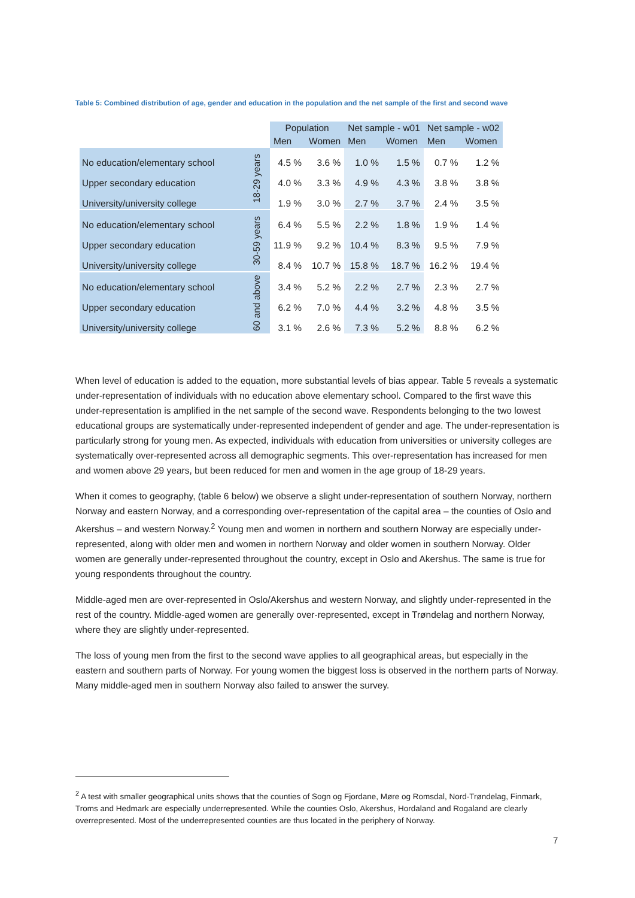Table 5: Combined distribution of age, gender and education in the population and the net sample of the first and second wave
| | | Population | | Net sample - w01 | | Net sample - w02 | |
| | | Men | Women | Men | Women | Men | Women |
| No education/elementary school | 18-29 years | 4.5 % | 3.6 % | 1.0 % | 1.5 % | 0.7 % | 1.2 % |
| Upper secondary education | | 4.0 % | 3.3 % | 4.9 % | 4.3 % | 3.8 % | 3.8 % |
| University/university college | | 1.9 % | 3.0 % | 2.7 % | 3.7 % | 2.4 % | 3.5 % |
| No education/elementary school | 30-59 years | 6.4 % | 5.5 % | 2.2 % | 1.8 % | 1.9 % | 1.4 % |
| Upper secondary education | | 11.9 % | 9.2 % | 10.4 % | 8.3 % | 9.5 % | 7.9 % |
| University/university college | | 8.4 % | 10.7 % | 15.8 % | 18.7 % | 16.2 % | 19.4 % |
| No education/elementary school | 60 and above | 3.4 % | 5.2 % | 2.2 % | 2.7 % | 2.3 % | 2.7 % |
| Upper secondary education | | 6.2 % | 7.0 % | 4.4 % | 3.2 % | 4.8 % | 3.5 % |
| University/university college | | 3.1 % | 2.6 % | 7.3 % | 5.2 % | 8.8 % | 6.2 % |
When level of education is added to the equation, more substantial levels of bias appear. Table 5 reveals a systematic under-representation of individuals with no education above elementary school. Compared to the first wave this under-representation is amplified in the net sample of the second wave. Respondents belonging to the two lowest educational groups are systematically under-represented independent of gender and age. The under-representation is particularly strong for young men. As expected, individuals with education from universities or university colleges are systematically over-represented across all demographic segments. This over-representation has increased for men and women above 29 years, but been reduced for men and women in the age group of 18-29 years.
When it comes to geography, (table 6 below) we observe a slight under-representation of southern Norway, northern Norway and eastern Norway, and a corresponding over-representation of the capital area – the counties of Oslo and Akershus – and western Norway.<sup>2</sup> Young men and women in northern and southern Norway are especially under-represented, along with older men and women in northern Norway and older women in southern Norway. Older women are generally under-represented throughout the country, except in Oslo and Akershus. The same is true for young respondents throughout the country.
Middle-aged men are over-represented in Oslo/Akershus and western Norway, and slightly under-represented in the rest of the country. Middle-aged women are generally over-represented, except in Trøndelag and northern Norway, where they are slightly under-represented.
The loss of young men from the first to the second wave applies to all geographical areas, but especially in the eastern and southern parts of Norway. For young women the biggest loss is observed in the northern parts of Norway. Many middle-aged men in southern Norway also failed to answer the survey.
<sup>2</sup> A test with smaller geographical units shows that the counties of Sogn og Fjordane, Møre og Romsdal, Nord-Trøndelag, Finmark, Troms and Hedmark are especially underrepresented. While the counties Oslo, Akershus, Hordaland and Rogaland are clearly overrepresented. Most of the underrepresented counties are thus located in the periphery of Norway.
7